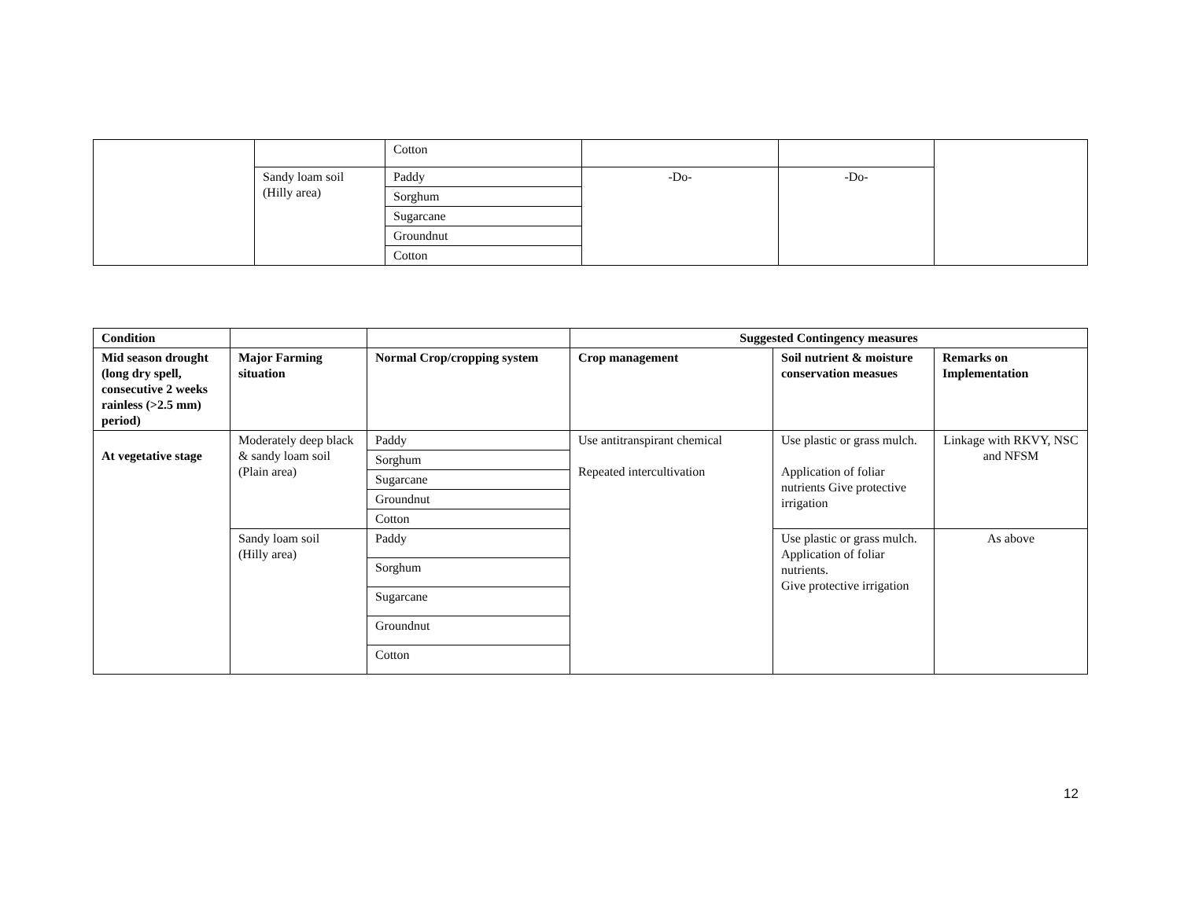| | | Cotton | | | |
| | Sandy loam soil (Hilly area) | Paddy | -Do- | -Do- | |
| | | Sorghum | | | |
| | | Sugarcane | | | |
| | | Groundnut | | | |
| | | Cotton | | | |
| Condition | | | Suggested Contingency measures | | |
| --- | --- | --- | --- | --- | --- |
| Mid season drought (long dry spell, consecutive 2 weeks rainless (>2.5 mm) period) | Major Farming situation | Normal Crop/cropping system | Crop management | Soil nutrient & moisture conservation measues | Remarks on Implementation |
| At vegetative stage | Moderately deep black & sandy loam soil (Plain area) | Paddy | Use antitranspirant chemical Repeated intercultivation | Use plastic or grass mulch. Application of foliar nutrients Give protective irrigation | Linkage with RKVY, NSC and NFSM |
| | | Sorghum | | | |
| | | Sugarcane | | | |
| | | Groundnut | | | |
| | | Cotton | | | |
| | Sandy loam soil (Hilly area) | Paddy | | Use plastic or grass mulch. Application of foliar nutrients. Give protective irrigation | As above |
| | | Sorghum | | | |
| | | Sugarcane | | | |
| | | Groundnut | | | |
| | | Cotton | | | |
12